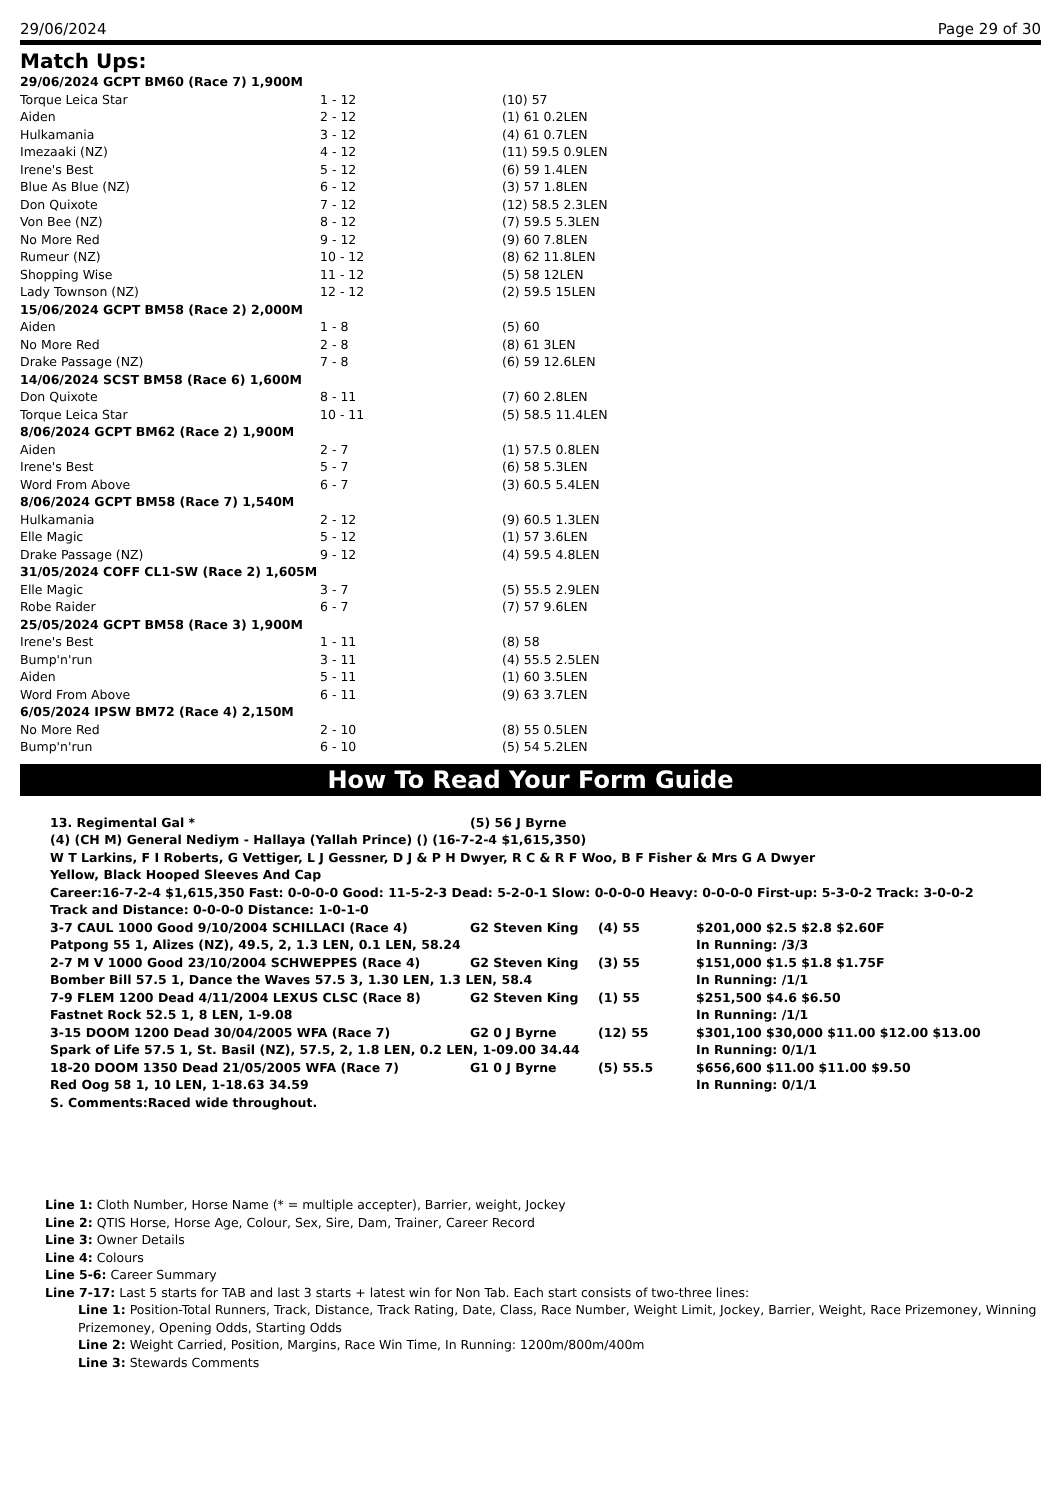29/06/2024 Page 29 of 30
Match Ups:
| 29/06/2024 GCPT BM60 (Race 7) 1,900M | | |
| Torque Leica Star | 1 - 12 | (10) 57 |
| Aiden | 2 - 12 | (1) 61 0.2LEN |
| Hulkamania | 3 - 12 | (4) 61 0.7LEN |
| Imezaaki (NZ) | 4 - 12 | (11) 59.5 0.9LEN |
| Irene's Best | 5 - 12 | (6) 59 1.4LEN |
| Blue As Blue (NZ) | 6 - 12 | (3) 57 1.8LEN |
| Don Quixote | 7 - 12 | (12) 58.5 2.3LEN |
| Von Bee (NZ) | 8 - 12 | (7) 59.5 5.3LEN |
| No More Red | 9 - 12 | (9) 60 7.8LEN |
| Rumeur (NZ) | 10 - 12 | (8) 62 11.8LEN |
| Shopping Wise | 11 - 12 | (5) 58 12LEN |
| Lady Townson (NZ) | 12 - 12 | (2) 59.5 15LEN |
| 15/06/2024 GCPT BM58 (Race 2) 2,000M | | |
| Aiden | 1 - 8 | (5) 60 |
| No More Red | 2 - 8 | (8) 61 3LEN |
| Drake Passage (NZ) | 7 - 8 | (6) 59 12.6LEN |
| 14/06/2024 SCST BM58 (Race 6) 1,600M | | |
| Don Quixote | 8 - 11 | (7) 60 2.8LEN |
| Torque Leica Star | 10 - 11 | (5) 58.5 11.4LEN |
| 8/06/2024 GCPT BM62 (Race 2) 1,900M | | |
| Aiden | 2 - 7 | (1) 57.5 0.8LEN |
| Irene's Best | 5 - 7 | (6) 58 5.3LEN |
| Word From Above | 6 - 7 | (3) 60.5 5.4LEN |
| 8/06/2024 GCPT BM58 (Race 7) 1,540M | | |
| Hulkamania | 2 - 12 | (9) 60.5 1.3LEN |
| Elle Magic | 5 - 12 | (1) 57 3.6LEN |
| Drake Passage (NZ) | 9 - 12 | (4) 59.5 4.8LEN |
| 31/05/2024 COFF CL1-SW (Race 2) 1,605M | | |
| Elle Magic | 3 - 7 | (5) 55.5 2.9LEN |
| Robe Raider | 6 - 7 | (7) 57 9.6LEN |
| 25/05/2024 GCPT BM58 (Race 3) 1,900M | | |
| Irene's Best | 1 - 11 | (8) 58 |
| Bump'n'run | 3 - 11 | (4) 55.5 2.5LEN |
| Aiden | 5 - 11 | (1) 60 3.5LEN |
| Word From Above | 6 - 11 | (9) 63 3.7LEN |
| 6/05/2024 IPSW BM72 (Race 4) 2,150M | | |
| No More Red | 2 - 10 | (8) 55 0.5LEN |
| Bump'n'run | 6 - 10 | (5) 54 5.2LEN |
How To Read Your Form Guide
| 13. Regimental Gal * | (5) 56 J Byrne |
(4) (CH M) General Nediym - Hallaya (Yallah Prince) () (16-7-2-4 $1,615,350)
W T Larkins, F I Roberts, G Vettiger, L J Gessner, D J & P H Dwyer, R C & R F Woo, B F Fisher & Mrs G A Dwyer
Yellow, Black Hooped Sleeves And Cap
Career:16-7-2-4 $1,615,350 Fast: 0-0-0-0 Good: 11-5-2-3 Dead: 5-2-0-1 Slow: 0-0-0-0 Heavy: 0-0-0-0 First-up: 5-3-0-2 Track: 3-0-0-2 Track and Distance: 0-0-0-0 Distance: 1-0-1-0
| 3-7 CAUL 1000 Good 9/10/2004 SCHILLACI (Race 4) | G2 Steven King | (4) 55 | $201,000 $2.5 $2.8 $2.60F |
| Patpong 55 1, Alizes (NZ), 49.5, 2, 1.3 LEN, 0.1 LEN, 58.24 | | | In Running: /3/3 |
| 2-7 M V 1000 Good 23/10/2004 SCHWEPPES (Race 4) | G2 Steven King | (3) 55 | $151,000 $1.5 $1.8 $1.75F |
| Bomber Bill 57.5 1, Dance the Waves 57.5 3, 1.30 LEN, 1.3 LEN, 58.4 | | | In Running: /1/1 |
| 7-9 FLEM 1200 Dead 4/11/2004 LEXUS CLSC (Race 8) | G2 Steven King | (1) 55 | $251,500 $4.6 $6.50 |
| Fastnet Rock 52.5 1, 8 LEN, 1-9.08 | | | In Running: /1/1 |
| 3-15 DOOM 1200 Dead 30/04/2005 WFA (Race 7) | G2 0 J Byrne | (12) 55 | $301,100 $30,000 $11.00 $12.00 $13.00 |
| Spark of Life 57.5 1, St. Basil (NZ), 57.5, 2, 1.8 LEN, 0.2 LEN, 1-09.00 34.44 | | | In Running: 0/1/1 |
| 18-20 DOOM 1350 Dead 21/05/2005 WFA (Race 7) | G1 0 J Byrne | (5) 55.5 | $656,600 $11.00 $11.00 $9.50 |
| Red Oog 58 1, 10 LEN, 1-18.63 34.59 | | | In Running: 0/1/1 |
S. Comments:Raced wide throughout.
Line 1: Cloth Number, Horse Name (* = multiple accepter), Barrier, weight, Jockey
Line 2: QTIS Horse, Horse Age, Colour, Sex, Sire, Dam, Trainer, Career Record
Line 3: Owner Details
Line 4: Colours
Line 5-6: Career Summary
Line 7-17: Last 5 starts for TAB and last 3 starts + latest win for Non Tab. Each start consists of two-three lines:
Line 1: Position-Total Runners, Track, Distance, Track Rating, Date, Class, Race Number, Weight Limit, Jockey, Barrier, Weight, Race Prizemoney, Winning Prizemoney, Opening Odds, Starting Odds
Line 2: Weight Carried, Position, Margins, Race Win Time, In Running: 1200m/800m/400m
Line 3: Stewards Comments